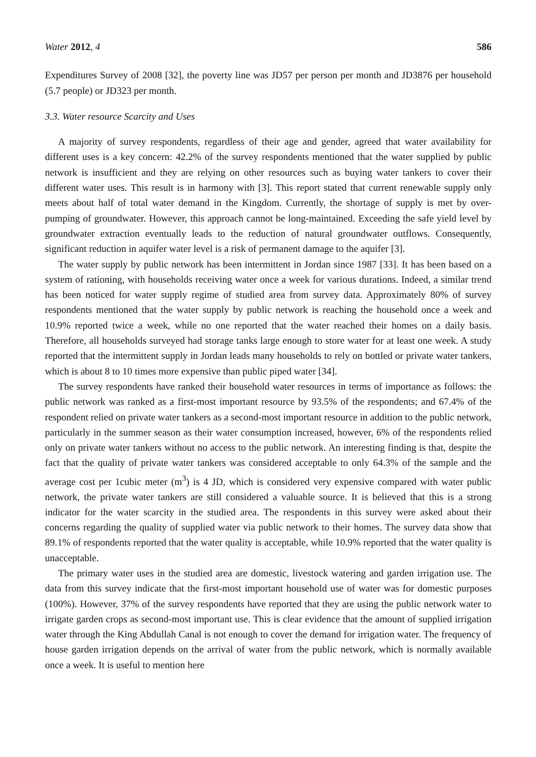Water 2012, 4 586
Expenditures Survey of 2008 [32], the poverty line was JD57 per person per month and JD3876 per household (5.7 people) or JD323 per month.
3.3. Water resource Scarcity and Uses
A majority of survey respondents, regardless of their age and gender, agreed that water availability for different uses is a key concern: 42.2% of the survey respondents mentioned that the water supplied by public network is insufficient and they are relying on other resources such as buying water tankers to cover their different water uses. This result is in harmony with [3]. This report stated that current renewable supply only meets about half of total water demand in the Kingdom. Currently, the shortage of supply is met by over-pumping of groundwater. However, this approach cannot be long-maintained. Exceeding the safe yield level by groundwater extraction eventually leads to the reduction of natural groundwater outflows. Consequently, significant reduction in aquifer water level is a risk of permanent damage to the aquifer [3].
The water supply by public network has been intermittent in Jordan since 1987 [33]. It has been based on a system of rationing, with households receiving water once a week for various durations. Indeed, a similar trend has been noticed for water supply regime of studied area from survey data. Approximately 80% of survey respondents mentioned that the water supply by public network is reaching the household once a week and 10.9% reported twice a week, while no one reported that the water reached their homes on a daily basis. Therefore, all households surveyed had storage tanks large enough to store water for at least one week. A study reported that the intermittent supply in Jordan leads many households to rely on bottled or private water tankers, which is about 8 to 10 times more expensive than public piped water [34].
The survey respondents have ranked their household water resources in terms of importance as follows: the public network was ranked as a first-most important resource by 93.5% of the respondents; and 67.4% of the respondent relied on private water tankers as a second-most important resource in addition to the public network, particularly in the summer season as their water consumption increased, however, 6% of the respondents relied only on private water tankers without no access to the public network. An interesting finding is that, despite the fact that the quality of private water tankers was considered acceptable to only 64.3% of the sample and the average cost per 1cubic meter (m<sup>3</sup>) is 4 JD, which is considered very expensive compared with water public network, the private water tankers are still considered a valuable source. It is believed that this is a strong indicator for the water scarcity in the studied area. The respondents in this survey were asked about their concerns regarding the quality of supplied water via public network to their homes. The survey data show that 89.1% of respondents reported that the water quality is acceptable, while 10.9% reported that the water quality is unacceptable.
The primary water uses in the studied area are domestic, livestock watering and garden irrigation use. The data from this survey indicate that the first-most important household use of water was for domestic purposes (100%). However, 37% of the survey respondents have reported that they are using the public network water to irrigate garden crops as second-most important use. This is clear evidence that the amount of supplied irrigation water through the King Abdullah Canal is not enough to cover the demand for irrigation water. The frequency of house garden irrigation depends on the arrival of water from the public network, which is normally available once a week. It is useful to mention here